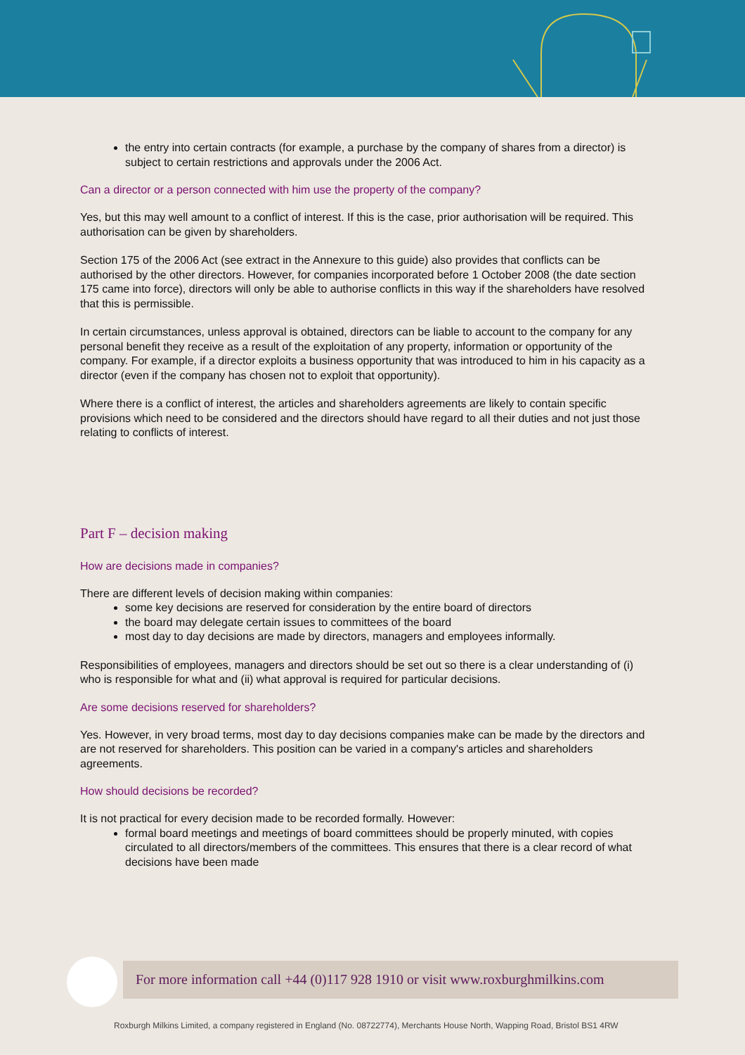the entry into certain contracts (for example, a purchase by the company of shares from a director) is subject to certain restrictions and approvals under the 2006 Act.
Can a director or a person connected with him use the property of the company?
Yes, but this may well amount to a conflict of interest. If this is the case, prior authorisation will be required. This authorisation can be given by shareholders.
Section 175 of the 2006 Act (see extract in the Annexure to this guide) also provides that conflicts can be authorised by the other directors. However, for companies incorporated before 1 October 2008 (the date section 175 came into force), directors will only be able to authorise conflicts in this way if the shareholders have resolved that this is permissible.
In certain circumstances, unless approval is obtained, directors can be liable to account to the company for any personal benefit they receive as a result of the exploitation of any property, information or opportunity of the company. For example, if a director exploits a business opportunity that was introduced to him in his capacity as a director (even if the company has chosen not to exploit that opportunity).
Where there is a conflict of interest, the articles and shareholders agreements are likely to contain specific provisions which need to be considered and the directors should have regard to all their duties and not just those relating to conflicts of interest.
Part F – decision making
How are decisions made in companies?
There are different levels of decision making within companies:
some key decisions are reserved for consideration by the entire board of directors
the board may delegate certain issues to committees of the board
most day to day decisions are made by directors, managers and employees informally.
Responsibilities of employees, managers and directors should be set out so there is a clear understanding of (i) who is responsible for what and (ii) what approval is required for particular decisions.
Are some decisions reserved for shareholders?
Yes. However, in very broad terms, most day to day decisions companies make can be made by the directors and are not reserved for shareholders. This position can be varied in a company's articles and shareholders agreements.
How should decisions be recorded?
It is not practical for every decision made to be recorded formally. However:
formal board meetings and meetings of board committees should be properly minuted, with copies circulated to all directors/members of the committees. This ensures that there is a clear record of what decisions have been made
For more information call +44 (0)117 928 1910 or visit www.roxburghmilkins.com
Roxburgh Milkins Limited, a company registered in England (No. 08722774), Merchants House North, Wapping Road, Bristol BS1 4RW